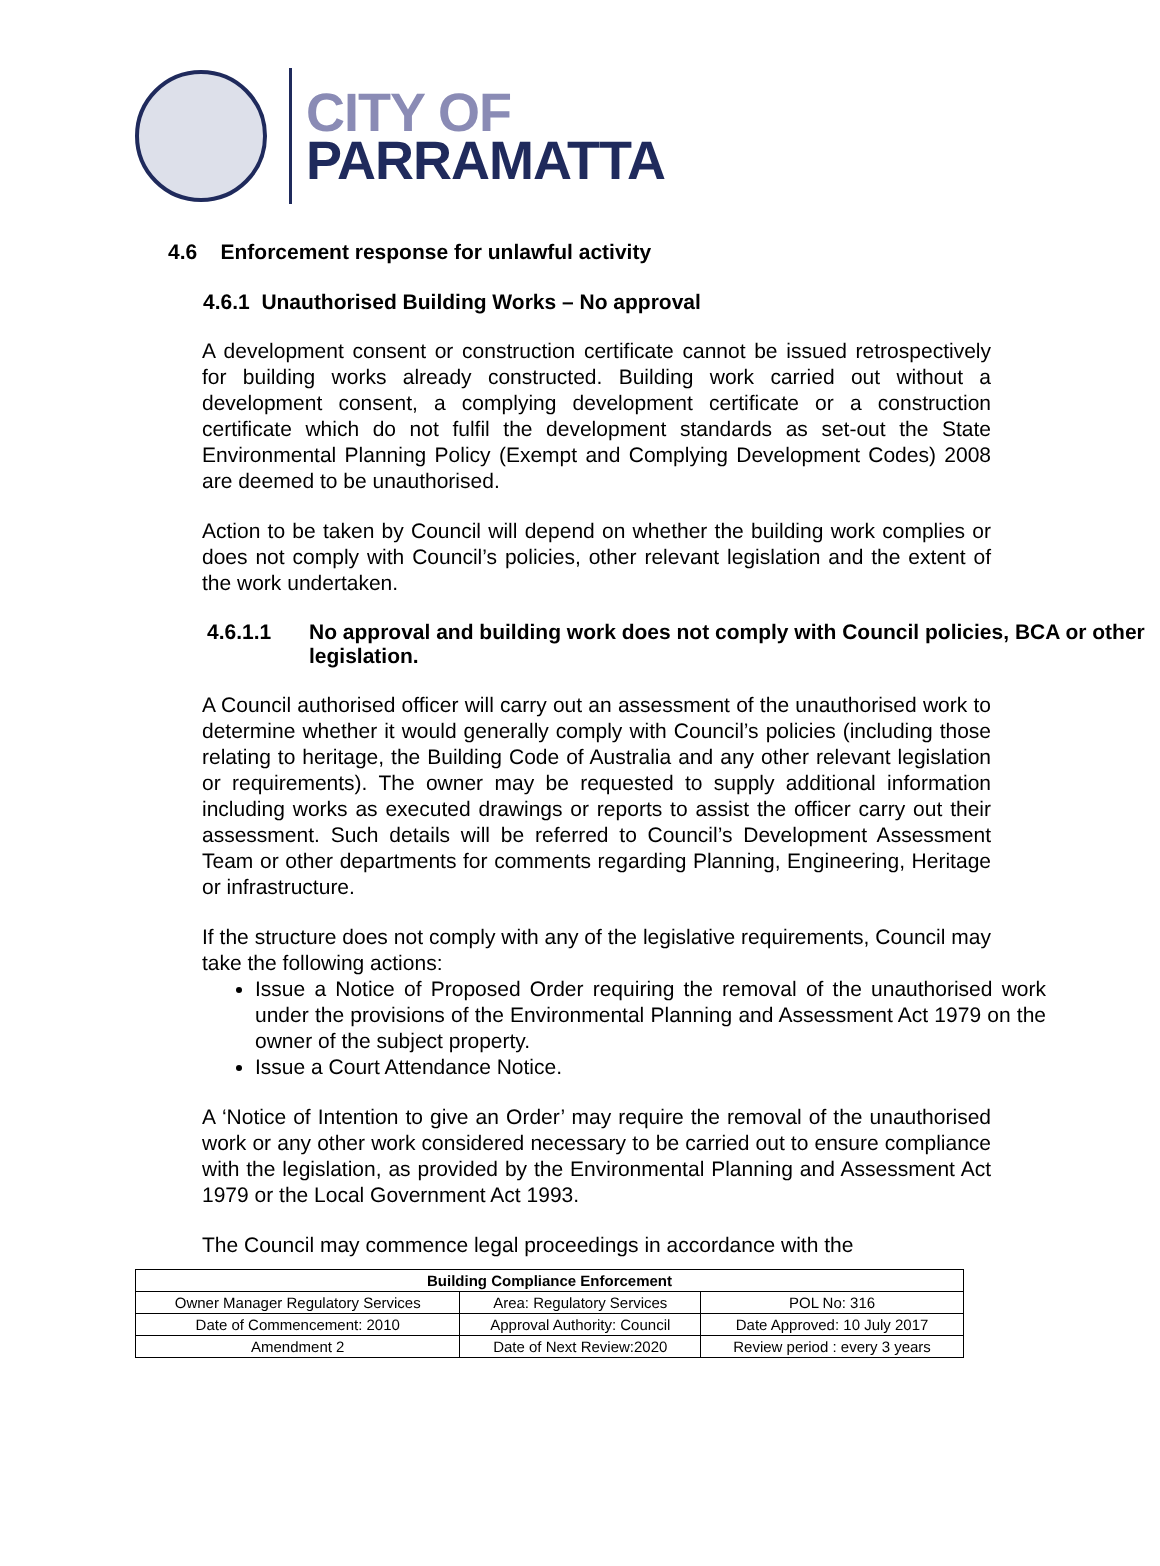CITY OF
PARRAMATTA
4.6 Enforcement response for unlawful activity
4.6.1 Unauthorised Building Works – No approval
A development consent or construction certificate cannot be issued retrospectively for building works already constructed. Building work carried out without a development consent, a complying development certificate or a construction certificate which do not fulfil the development standards as set-out the State Environmental Planning Policy (Exempt and Complying Development Codes) 2008 are deemed to be unauthorised.
Action to be taken by Council will depend on whether the building work complies or does not comply with Council’s policies, other relevant legislation and the extent of the work undertaken.
4.6.1.1 No approval and building work does not comply with Council policies, BCA or other legislation.
A Council authorised officer will carry out an assessment of the unauthorised work to determine whether it would generally comply with Council’s policies (including those relating to heritage, the Building Code of Australia and any other relevant legislation or requirements). The owner may be requested to supply additional information including works as executed drawings or reports to assist the officer carry out their assessment. Such details will be referred to Council’s Development Assessment Team or other departments for comments regarding Planning, Engineering, Heritage or infrastructure.
If the structure does not comply with any of the legislative requirements, Council may take the following actions:
Issue a Notice of Proposed Order requiring the removal of the unauthorised work under the provisions of the Environmental Planning and Assessment Act 1979 on the owner of the subject property.
Issue a Court Attendance Notice.
A ‘Notice of Intention to give an Order’ may require the removal of the unauthorised work or any other work considered necessary to be carried out to ensure compliance with the legislation, as provided by the Environmental Planning and Assessment Act 1979 or the Local Government Act 1993.
The Council may commence legal proceedings in accordance with the
| Building Compliance Enforcement | | |
| --- | --- | --- |
| Owner Manager Regulatory Services | Area: Regulatory Services | POL No: 316 |
| Date of Commencement: 2010 | Approval Authority: Council | Date Approved: 10 July 2017 |
| Amendment 2 | Date of Next Review:2020 | Review period : every 3 years |